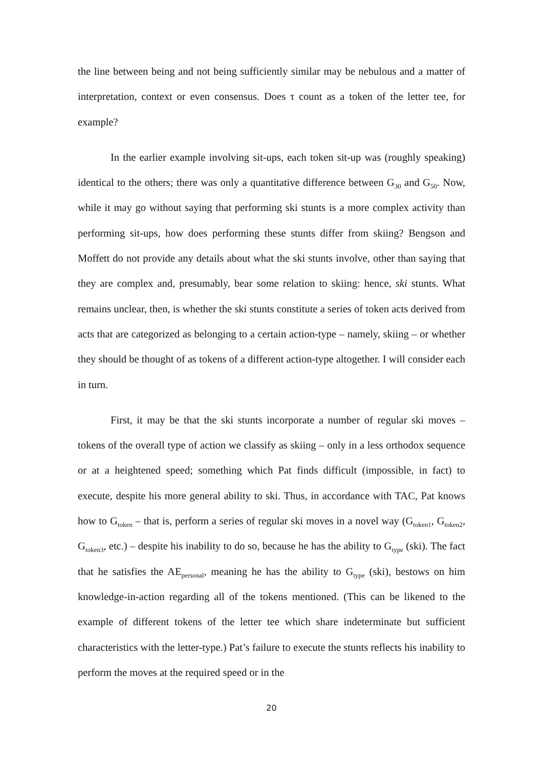the line between being and not being sufficiently similar may be nebulous and a matter of interpretation, context or even consensus. Does τ count as a token of the letter tee, for example?
In the earlier example involving sit-ups, each token sit-up was (roughly speaking) identical to the others; there was only a quantitative difference between G<sub>30</sub> and G<sub>50</sub>. Now, while it may go without saying that performing ski stunts is a more complex activity than performing sit-ups, how does performing these stunts differ from skiing? Bengson and Moffett do not provide any details about what the ski stunts involve, other than saying that they are complex and, presumably, bear some relation to skiing: hence, ski stunts. What remains unclear, then, is whether the ski stunts constitute a series of token acts derived from acts that are categorized as belonging to a certain action-type – namely, skiing – or whether they should be thought of as tokens of a different action-type altogether. I will consider each in turn.
First, it may be that the ski stunts incorporate a number of regular ski moves – tokens of the overall type of action we classify as skiing – only in a less orthodox sequence or at a heightened speed; something which Pat finds difficult (impossible, in fact) to execute, despite his more general ability to ski. Thus, in accordance with TAC, Pat knows how to G<sub>token</sub> – that is, perform a series of regular ski moves in a novel way (G<sub>token1</sub>, G<sub>token2</sub>, G<sub>token3</sub>, etc.) – despite his inability to do so, because he has the ability to G<sub>type</sub> (ski). The fact that he satisfies the AE<sub>personal</sub>, meaning he has the ability to G<sub>type</sub> (ski), bestows on him knowledge-in-action regarding all of the tokens mentioned. (This can be likened to the example of different tokens of the letter tee which share indeterminate but sufficient characteristics with the letter-type.) Pat’s failure to execute the stunts reflects his inability to perform the moves at the required speed or in the
20